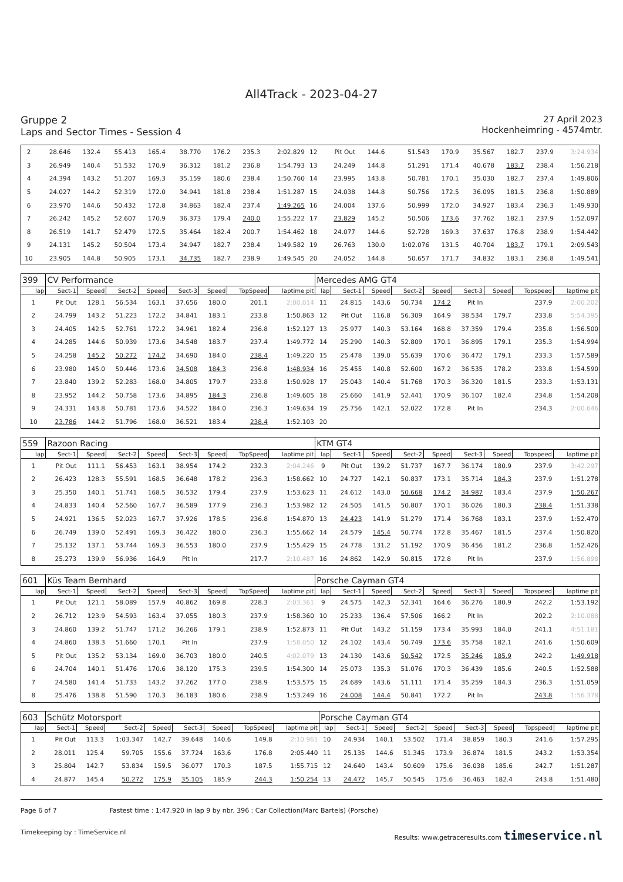All4Track - 2023-04-27
Gruppe 2
Laps and Sector Times - Session 4
27 April 2023
Hockenheimring - 4574mtr.
| 2 | 28.646 | 132.4 | 55.413 | 165.4 | 38.770 | 176.2 | 235.3 | 2:02.829 | 12 | Pit Out | 144.6 | 51.543 | 170.9 | 35.567 | 182.7 | 237.9 | 3:24.934 |
| 3 | 26.949 | 140.4 | 51.532 | 170.9 | 36.312 | 181.2 | 236.8 | 1:54.793 | 13 | 24.249 | 144.8 | 51.291 | 171.4 | 40.678 | 183.7 | 238.4 | 1:56.218 |
| 4 | 24.394 | 143.2 | 51.207 | 169.3 | 35.159 | 180.6 | 238.4 | 1:50.760 | 14 | 23.995 | 143.8 | 50.781 | 170.1 | 35.030 | 182.7 | 237.4 | 1:49.806 |
| 5 | 24.027 | 144.2 | 52.319 | 172.0 | 34.941 | 181.8 | 238.4 | 1:51.287 | 15 | 24.038 | 144.8 | 50.756 | 172.5 | 36.095 | 181.5 | 236.8 | 1:50.889 |
| 6 | 23.970 | 144.6 | 50.432 | 172.8 | 34.863 | 182.4 | 237.4 | 1:49.265 | 16 | 24.004 | 137.6 | 50.999 | 172.0 | 34.927 | 183.4 | 236.3 | 1:49.930 |
| 7 | 26.242 | 145.2 | 52.607 | 170.9 | 36.373 | 179.4 | 240.0 | 1:55.222 | 17 | 23.829 | 145.2 | 50.506 | 173.6 | 37.762 | 182.1 | 237.9 | 1:52.097 |
| 8 | 26.519 | 141.7 | 52.479 | 172.5 | 35.464 | 182.4 | 200.7 | 1:54.462 | 18 | 24.077 | 144.6 | 52.728 | 169.3 | 37.637 | 176.8 | 238.9 | 1:54.442 |
| 9 | 24.131 | 145.2 | 50.504 | 173.4 | 34.947 | 182.7 | 238.4 | 1:49.582 | 19 | 26.763 | 130.0 | 1:02.076 | 131.5 | 40.704 | 183.7 | 179.1 | 2:09.543 |
| 10 | 23.905 | 144.8 | 50.905 | 173.1 | 34.735 | 182.7 | 238.9 | 1:49.545 | 20 | 24.052 | 144.8 | 50.657 | 171.7 | 34.832 | 183.1 | 236.8 | 1:49.541 |
| 399 | CV Performance | | | | | | | | Mercedes AMG GT4 | | | | | | | | |
| lap | Sect-1 | Speed | Sect-2 | Speed | Sect-3 | Speed | TopSpeed | laptime pit | lap | Sect-1 | Speed | Sect-2 | Speed | Sect-3 | Speed | Topspeed | laptime pit |
| 1 | Pit Out | 128.1 | 56.534 | 163.1 | 37.656 | 180.0 | 201.1 | 2:00.014 | 11 | 24.815 | 143.6 | 50.734 | 174.2 | Pit In | | 237.9 | 2:00.202 |
| 2 | 24.799 | 143.2 | 51.223 | 172.2 | 34.841 | 183.1 | 233.8 | 1:50.863 | 12 | Pit Out | 116.8 | 56.309 | 164.9 | 38.534 | 179.7 | 233.8 | 5:54.395 |
| 3 | 24.405 | 142.5 | 52.761 | 172.2 | 34.961 | 182.4 | 236.8 | 1:52.127 | 13 | 25.977 | 140.3 | 53.164 | 168.8 | 37.359 | 179.4 | 235.8 | 1:56.500 |
| 4 | 24.285 | 144.6 | 50.939 | 173.6 | 34.548 | 183.7 | 237.4 | 1:49.772 | 14 | 25.290 | 140.3 | 52.809 | 170.1 | 36.895 | 179.1 | 235.3 | 1:54.994 |
| 5 | 24.258 | 145.2 | 50.272 | 174.2 | 34.690 | 184.0 | 238.4 | 1:49.220 | 15 | 25.478 | 139.0 | 55.639 | 170.6 | 36.472 | 179.1 | 233.3 | 1:57.589 |
| 6 | 23.980 | 145.0 | 50.446 | 173.6 | 34.508 | 184.3 | 236.8 | 1:48.934 | 16 | 25.455 | 140.8 | 52.600 | 167.2 | 36.535 | 178.2 | 233.8 | 1:54.590 |
| 7 | 23.840 | 139.2 | 52.283 | 168.0 | 34.805 | 179.7 | 233.8 | 1:50.928 | 17 | 25.043 | 140.4 | 51.768 | 170.3 | 36.320 | 181.5 | 233.3 | 1:53.131 |
| 8 | 23.952 | 144.2 | 50.758 | 173.6 | 34.895 | 184.3 | 236.8 | 1:49.605 | 18 | 25.660 | 141.9 | 52.441 | 170.9 | 36.107 | 182.4 | 234.8 | 1:54.208 |
| 9 | 24.331 | 143.8 | 50.781 | 173.6 | 34.522 | 184.0 | 236.3 | 1:49.634 | 19 | 25.756 | 142.1 | 52.022 | 172.8 | Pit In | | 234.3 | 2:00.646 |
| 10 | 23.786 | 144.2 | 51.796 | 168.0 | 36.521 | 183.4 | 238.4 | 1:52.103 | 20 | | | | | | | | |
| 559 | Razoon Racing | | | | | | | | KTM GT4 | | | | | | | | |
| lap | Sect-1 | Speed | Sect-2 | Speed | Sect-3 | Speed | TopSpeed | laptime pit | lap | Sect-1 | Speed | Sect-2 | Speed | Sect-3 | Speed | Topspeed | laptime pit |
| 1 | Pit Out | 111.1 | 56.453 | 163.1 | 38.954 | 174.2 | 232.3 | 2:04.246 | 9 | Pit Out | 139.2 | 51.737 | 167.7 | 36.174 | 180.9 | 237.9 | 3:42.297 |
| 2 | 26.423 | 128.3 | 55.591 | 168.5 | 36.648 | 178.2 | 236.3 | 1:58.662 | 10 | 24.727 | 142.1 | 50.837 | 173.1 | 35.714 | 184.3 | 237.9 | 1:51.278 |
| 3 | 25.350 | 140.1 | 51.741 | 168.5 | 36.532 | 179.4 | 237.9 | 1:53.623 | 11 | 24.612 | 143.0 | 50.668 | 174.2 | 34.987 | 183.4 | 237.9 | 1:50.267 |
| 4 | 24.833 | 140.4 | 52.560 | 167.7 | 36.589 | 177.9 | 236.3 | 1:53.982 | 12 | 24.505 | 141.5 | 50.807 | 170.1 | 36.026 | 180.3 | 238.4 | 1:51.338 |
| 5 | 24.921 | 136.5 | 52.023 | 167.7 | 37.926 | 178.5 | 236.8 | 1:54.870 | 13 | 24.423 | 141.9 | 51.279 | 171.4 | 36.768 | 183.1 | 237.9 | 1:52.470 |
| 6 | 26.749 | 139.0 | 52.491 | 169.3 | 36.422 | 180.0 | 236.3 | 1:55.662 | 14 | 24.579 | 145.4 | 50.774 | 172.8 | 35.467 | 181.5 | 237.4 | 1:50.820 |
| 7 | 25.132 | 137.1 | 53.744 | 169.3 | 36.553 | 180.0 | 237.9 | 1:55.429 | 15 | 24.778 | 131.2 | 51.192 | 170.9 | 36.456 | 181.2 | 236.8 | 1:52.426 |
| 8 | 25.273 | 139.9 | 56.936 | 164.9 | Pit In | | 217.7 | 2:10.487 | 16 | 24.862 | 142.9 | 50.815 | 172.8 | Pit In | | 237.9 | 1:56.898 |
| 601 | Küs Team Bernhard | | | | | | | | Porsche Cayman GT4 | | | | | | | | |
| lap | Sect-1 | Speed | Sect-2 | Speed | Sect-3 | Speed | TopSpeed | laptime pit | lap | Sect-1 | Speed | Sect-2 | Speed | Sect-3 | Speed | Topspeed | laptime pit |
| 1 | Pit Out | 121.1 | 58.089 | 157.9 | 40.862 | 169.8 | 228.3 | 2:03.361 | 9 | 24.575 | 142.3 | 52.341 | 164.6 | 36.276 | 180.9 | 242.2 | 1:53.192 |
| 2 | 26.712 | 123.9 | 54.593 | 163.4 | 37.055 | 180.3 | 237.9 | 1:58.360 | 10 | 25.233 | 136.4 | 57.506 | 166.2 | Pit In | | 202.2 | 2:10.088 |
| 3 | 24.860 | 139.2 | 51.747 | 171.2 | 36.266 | 179.1 | 238.9 | 1:52.873 | 11 | Pit Out | 143.2 | 51.159 | 173.4 | 35.993 | 184.0 | 241.1 | 4:51.181 |
| 4 | 24.860 | 138.3 | 51.660 | 170.1 | Pit In | | 237.9 | 1:58.050 | 12 | 24.102 | 143.4 | 50.749 | 173.6 | 35.758 | 182.1 | 241.6 | 1:50.609 |
| 5 | Pit Out | 135.2 | 53.134 | 169.0 | 36.703 | 180.0 | 240.5 | 4:02.079 | 13 | 24.130 | 143.6 | 50.542 | 172.5 | 35.246 | 185.9 | 242.2 | 1:49.918 |
| 6 | 24.704 | 140.1 | 51.476 | 170.6 | 38.120 | 175.3 | 239.5 | 1:54.300 | 14 | 25.073 | 135.3 | 51.076 | 170.3 | 36.439 | 185.6 | 240.5 | 1:52.588 |
| 7 | 24.580 | 141.4 | 51.733 | 143.2 | 37.262 | 177.0 | 238.9 | 1:53.575 | 15 | 24.689 | 143.6 | 51.111 | 171.4 | 35.259 | 184.3 | 236.3 | 1:51.059 |
| 8 | 25.476 | 138.8 | 51.590 | 170.3 | 36.183 | 180.6 | 238.9 | 1:53.249 | 16 | 24.008 | 144.4 | 50.841 | 172.2 | Pit In | | 243.8 | 1:56.378 |
| 603 | Schütz Motorsport | | | | | | | | Porsche Cayman GT4 | | | | | | | | |
| lap | Sect-1 | Speed | Sect-2 | Speed | Sect-3 | Speed | TopSpeed | laptime pit | lap | Sect-1 | Speed | Sect-2 | Speed | Sect-3 | Speed | Topspeed | laptime pit |
| 1 | Pit Out | 113.3 | 1:03.347 | 142.7 | 39.648 | 140.6 | 149.8 | 2:10.961 | 10 | 24.934 | 140.1 | 53.502 | 171.4 | 38.859 | 180.3 | 241.6 | 1:57.295 |
| 2 | 28.011 | 125.4 | 59.705 | 155.6 | 37.724 | 163.6 | 176.8 | 2:05.440 | 11 | 25.135 | 144.6 | 51.345 | 173.9 | 36.874 | 181.5 | 243.2 | 1:53.354 |
| 3 | 25.804 | 142.7 | 53.834 | 159.5 | 36.077 | 170.3 | 187.5 | 1:55.715 | 12 | 24.640 | 143.4 | 50.609 | 175.6 | 36.038 | 185.6 | 242.7 | 1:51.287 |
| 4 | 24.877 | 145.4 | 50.272 | 175.9 | 35.105 | 185.9 | 244.3 | 1:50.254 | 13 | 24.472 | 145.7 | 50.545 | 175.6 | 36.463 | 182.4 | 243.8 | 1:51.480 |
Page 6 of 7 Fastest time : 1:47.920 in lap 9 by nbr. 396 : Car Collection(Marc Bartels) (Porsche)
Timekeeping by : TimeService.nl Results: www.getraceresults.com timeservice.nl